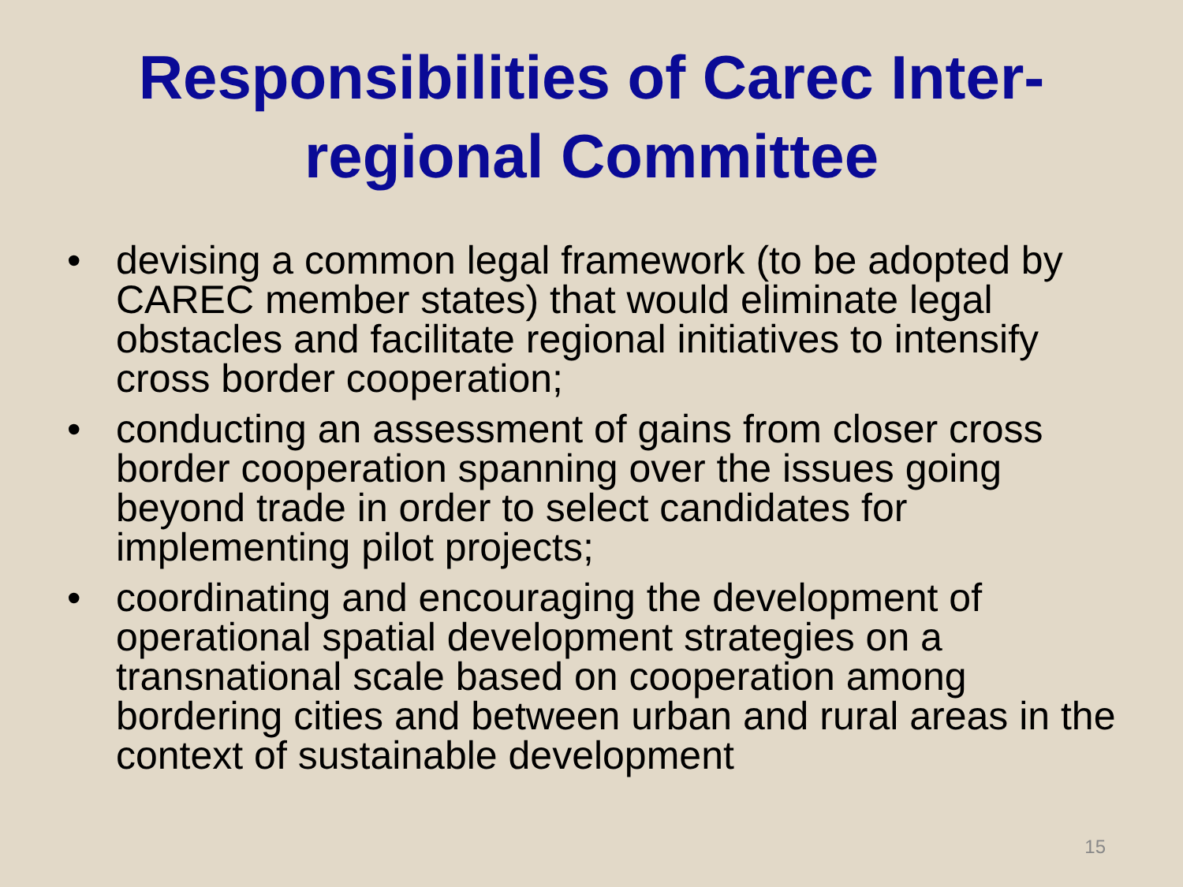Responsibilities of Carec Inter-regional Committee
• devising a common legal framework (to be adopted by CAREC member states) that would eliminate legal obstacles and facilitate regional initiatives to intensify cross border cooperation;
• conducting an assessment of gains from closer cross border cooperation spanning over the issues going beyond trade in order to select candidates for implementing pilot projects;
• coordinating and encouraging the development of operational spatial development strategies on a transnational scale based on cooperation among bordering cities and between urban and rural areas in the context of sustainable development
15